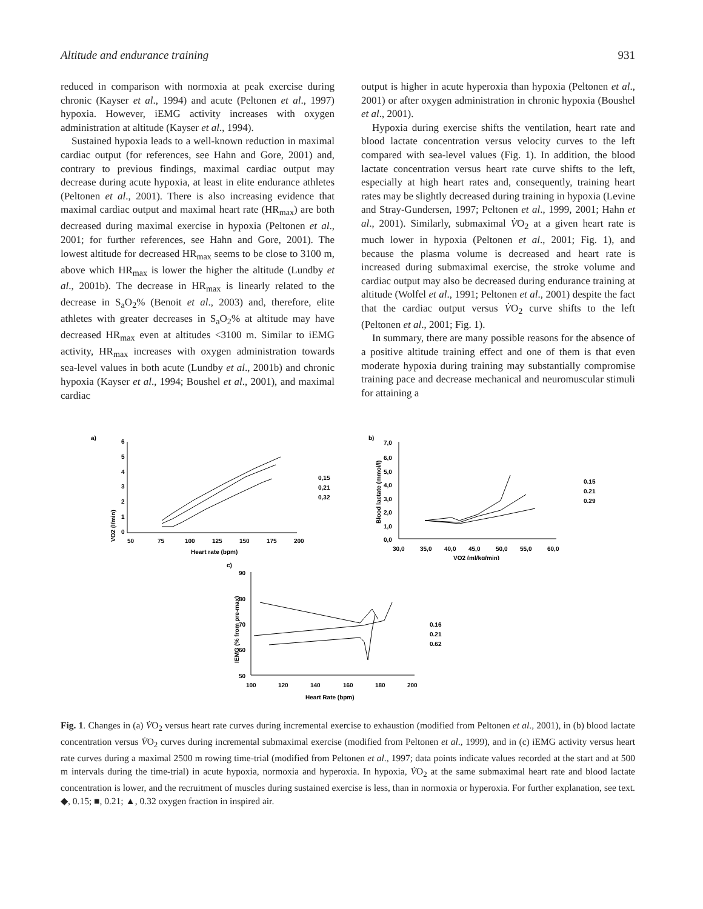Altitude and endurance training 931
reduced in comparison with normoxia at peak exercise during chronic (Kayser et al., 1994) and acute (Peltonen et al., 1997) hypoxia. However, iEMG activity increases with oxygen administration at altitude (Kayser et al., 1994).
Sustained hypoxia leads to a well-known reduction in maximal cardiac output (for references, see Hahn and Gore, 2001) and, contrary to previous findings, maximal cardiac output may decrease during acute hypoxia, at least in elite endurance athletes (Peltonen et al., 2001). There is also increasing evidence that maximal cardiac output and maximal heart rate (HR<sub>max</sub>) are both decreased during maximal exercise in hypoxia (Peltonen et al., 2001; for further references, see Hahn and Gore, 2001). The lowest altitude for decreased HR<sub>max</sub> seems to be close to 3100 m, above which HR<sub>max</sub> is lower the higher the altitude (Lundby et al., 2001b). The decrease in HR<sub>max</sub> is linearly related to the decrease in S<sub>a</sub>O<sub>2</sub>% (Benoit et al., 2003) and, therefore, elite athletes with greater decreases in S<sub>a</sub>O<sub>2</sub>% at altitude may have decreased HR<sub>max</sub> even at altitudes <3100 m. Similar to iEMG activity, HR<sub>max</sub> increases with oxygen administration towards sea-level values in both acute (Lundby et al., 2001b) and chronic hypoxia (Kayser et al., 1994; Boushel et al., 2001), and maximal cardiac
output is higher in acute hyperoxia than hypoxia (Peltonen et al., 2001) or after oxygen administration in chronic hypoxia (Boushel et al., 2001).
Hypoxia during exercise shifts the ventilation, heart rate and blood lactate concentration versus velocity curves to the left compared with sea-level values (Fig. 1). In addition, the blood lactate concentration versus heart rate curve shifts to the left, especially at high heart rates and, consequently, training heart rates may be slightly decreased during training in hypoxia (Levine and Stray-Gundersen, 1997; Peltonen et al., 1999, 2001; Hahn et al., 2001). Similarly, submaximal V̇O<sub>2</sub> at a given heart rate is much lower in hypoxia (Peltonen et al., 2001; Fig. 1), and because the plasma volume is decreased and heart rate is increased during submaximal exercise, the stroke volume and cardiac output may also be decreased during endurance training at altitude (Wolfel et al., 1991; Peltonen et al., 2001) despite the fact that the cardiac output versus V̇O<sub>2</sub> curve shifts to the left (Peltonen et al., 2001; Fig. 1).
In summary, there are many possible reasons for the absence of a positive altitude training effect and one of them is that even moderate hypoxia during training may substantially compromise training pace and decrease mechanical and neuromuscular stimuli for attaining a
a)
VO2 (l/min)
6
5
4
3
2
1
0
50
75
100
125
150
175
200
Heart rate (bpm)
0,15
0,21
0,32
b)
Blood lactate (mmol/l)
7,0
6,0
5,0
4,0
3,0
2,0
1,0
0,0
30,0
35,0
40,0
45,0
50,0
55,0
60,0
VO2 (ml/kg/min)
0.15
0.21
0.29
c)
IEMG (% from pre-max)
90
80
70
60
50
100
120
140
160
180
200
Heart Rate (bpm)
0.16
0.21
0.62
Fig. 1. Changes in (a) V̇O<sub>2</sub> versus heart rate curves during incremental exercise to exhaustion (modified from Peltonen et al., 2001), in (b) blood lactate concentration versus V̇O<sub>2</sub> curves during incremental submaximal exercise (modified from Peltonen et al., 1999), and in (c) iEMG activity versus heart rate curves during a maximal 2500 m rowing time-trial (modified from Peltonen et al., 1997; data points indicate values recorded at the start and at 500 m intervals during the time-trial) in acute hypoxia, normoxia and hyperoxia. In hypoxia, V̇O<sub>2</sub> at the same submaximal heart rate and blood lactate concentration is lower, and the recruitment of muscles during sustained exercise is less, than in normoxia or hyperoxia. For further explanation, see text. ◆, 0.15; ■, 0.21; ▲, 0.32 oxygen fraction in inspired air.